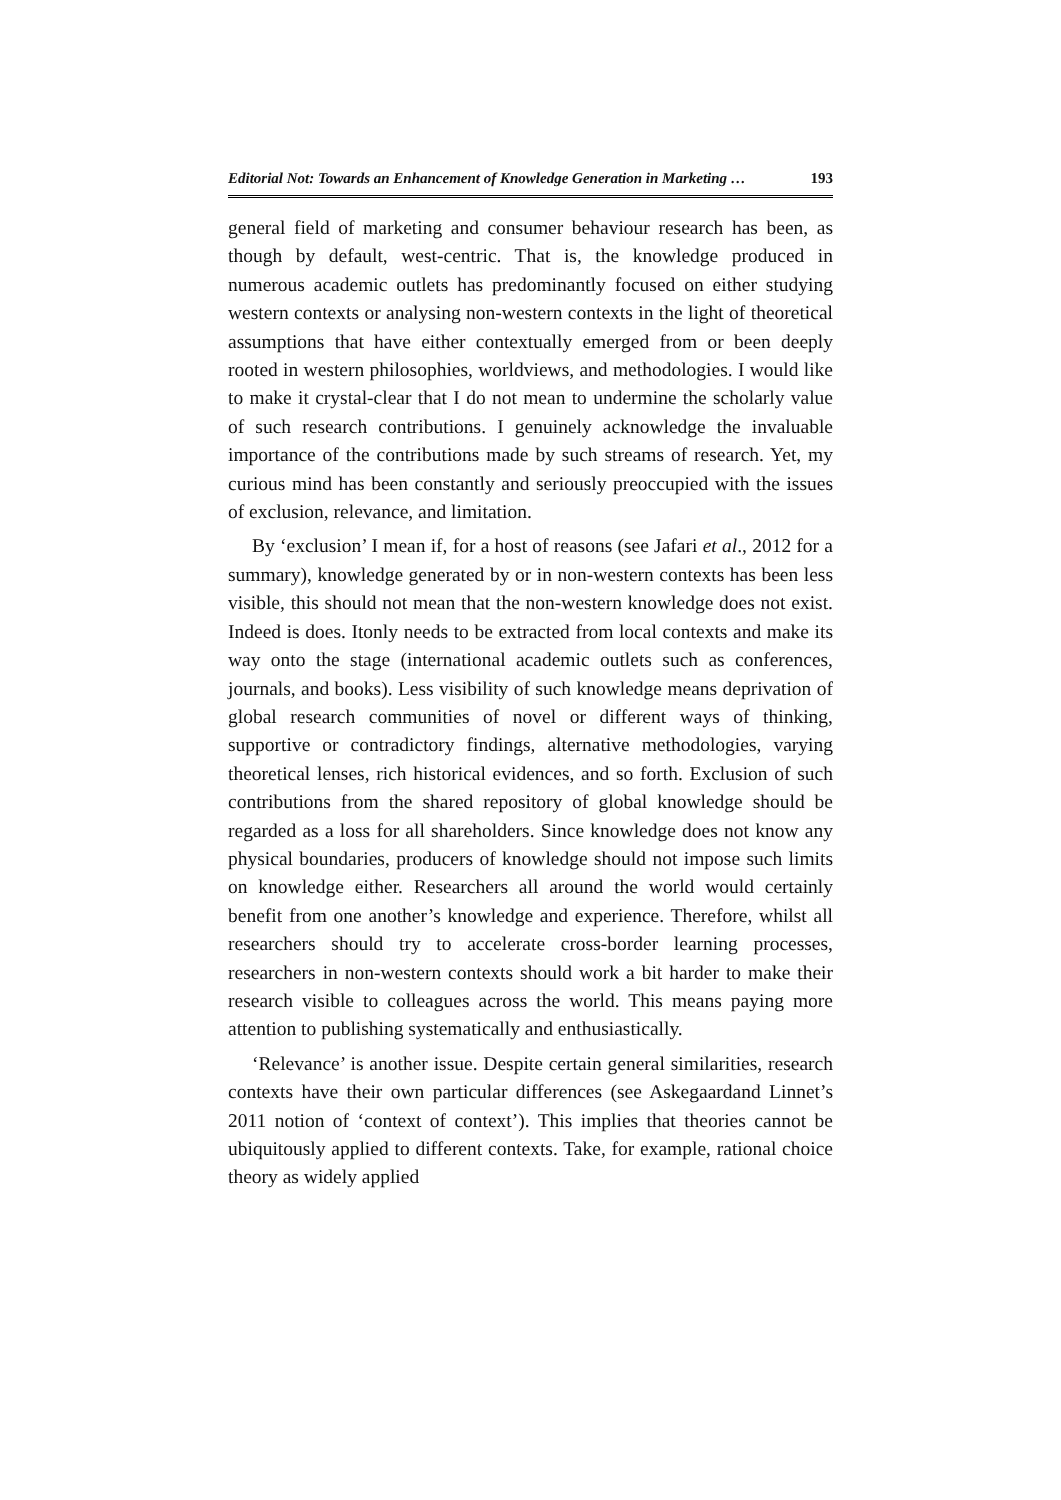Editorial Not: Towards an Enhancement of Knowledge Generation in Marketing … 193
general field of marketing and consumer behaviour research has been, as though by default, west-centric. That is, the knowledge produced in numerous academic outlets has predominantly focused on either studying western contexts or analysing non-western contexts in the light of theoretical assumptions that have either contextually emerged from or been deeply rooted in western philosophies, worldviews, and methodologies. I would like to make it crystal-clear that I do not mean to undermine the scholarly value of such research contributions. I genuinely acknowledge the invaluable importance of the contributions made by such streams of research. Yet, my curious mind has been constantly and seriously preoccupied with the issues of exclusion, relevance, and limitation.
By ‘exclusion’ I mean if, for a host of reasons (see Jafari et al., 2012 for a summary), knowledge generated by or in non-western contexts has been less visible, this should not mean that the non-western knowledge does not exist. Indeed is does. Itonly needs to be extracted from local contexts and make its way onto the stage (international academic outlets such as conferences, journals, and books). Less visibility of such knowledge means deprivation of global research communities of novel or different ways of thinking, supportive or contradictory findings, alternative methodologies, varying theoretical lenses, rich historical evidences, and so forth. Exclusion of such contributions from the shared repository of global knowledge should be regarded as a loss for all shareholders. Since knowledge does not know any physical boundaries, producers of knowledge should not impose such limits on knowledge either. Researchers all around the world would certainly benefit from one another’s knowledge and experience. Therefore, whilst all researchers should try to accelerate cross-border learning processes, researchers in non-western contexts should work a bit harder to make their research visible to colleagues across the world. This means paying more attention to publishing systematically and enthusiastically.
‘Relevance’ is another issue. Despite certain general similarities, research contexts have their own particular differences (see Askegaardand Linnet’s 2011 notion of ‘context of context’). This implies that theories cannot be ubiquitously applied to different contexts. Take, for example, rational choice theory as widely applied